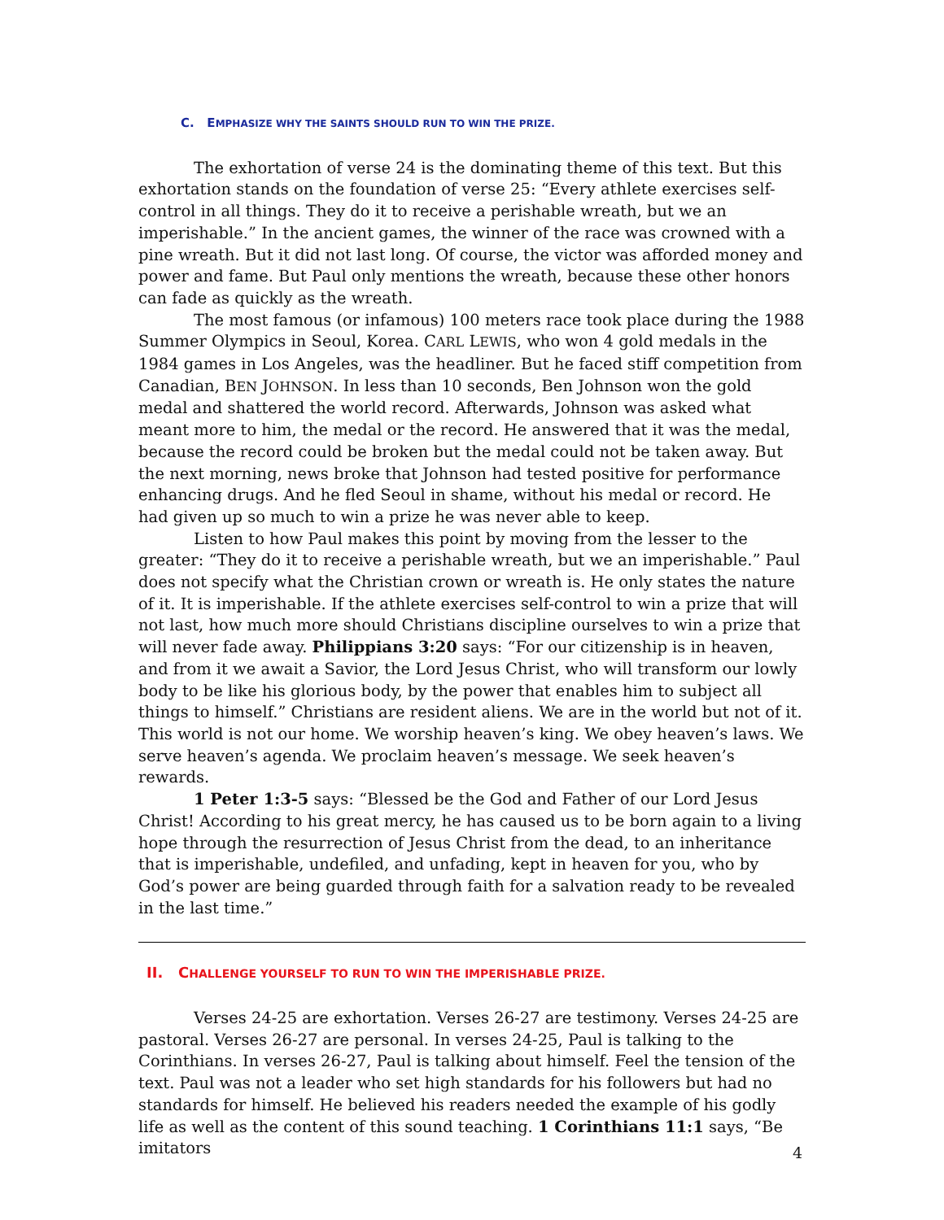C. EMPHASIZE WHY THE SAINTS SHOULD RUN TO WIN THE PRIZE.
The exhortation of verse 24 is the dominating theme of this text. But this exhortation stands on the foundation of verse 25: “Every athlete exercises self-control in all things. They do it to receive a perishable wreath, but we an imperishable.” In the ancient games, the winner of the race was crowned with a pine wreath. But it did not last long. Of course, the victor was afforded money and power and fame. But Paul only mentions the wreath, because these other honors can fade as quickly as the wreath.
The most famous (or infamous) 100 meters race took place during the 1988 Summer Olympics in Seoul, Korea. CARL LEWIS, who won 4 gold medals in the 1984 games in Los Angeles, was the headliner. But he faced stiff competition from Canadian, BEN JOHNSON. In less than 10 seconds, Ben Johnson won the gold medal and shattered the world record. Afterwards, Johnson was asked what meant more to him, the medal or the record. He answered that it was the medal, because the record could be broken but the medal could not be taken away. But the next morning, news broke that Johnson had tested positive for performance enhancing drugs. And he fled Seoul in shame, without his medal or record. He had given up so much to win a prize he was never able to keep.
Listen to how Paul makes this point by moving from the lesser to the greater: “They do it to receive a perishable wreath, but we an imperishable.” Paul does not specify what the Christian crown or wreath is. He only states the nature of it. It is imperishable. If the athlete exercises self-control to win a prize that will not last, how much more should Christians discipline ourselves to win a prize that will never fade away. Philippians 3:20 says: “For our citizenship is in heaven, and from it we await a Savior, the Lord Jesus Christ, who will transform our lowly body to be like his glorious body, by the power that enables him to subject all things to himself.” Christians are resident aliens. We are in the world but not of it. This world is not our home. We worship heaven’s king. We obey heaven’s laws. We serve heaven’s agenda. We proclaim heaven’s message. We seek heaven’s rewards.
1 Peter 1:3-5 says: “Blessed be the God and Father of our Lord Jesus Christ! According to his great mercy, he has caused us to be born again to a living hope through the resurrection of Jesus Christ from the dead, to an inheritance that is imperishable, undefiled, and unfading, kept in heaven for you, who by God’s power are being guarded through faith for a salvation ready to be revealed in the last time.”
II. CHALLENGE YOURSELF TO RUN TO WIN THE IMPERISHABLE PRIZE.
Verses 24-25 are exhortation. Verses 26-27 are testimony. Verses 24-25 are pastoral. Verses 26-27 are personal. In verses 24-25, Paul is talking to the Corinthians. In verses 26-27, Paul is talking about himself. Feel the tension of the text. Paul was not a leader who set high standards for his followers but had no standards for himself. He believed his readers needed the example of his godly life as well as the content of this sound teaching. 1 Corinthians 11:1 says, “Be imitators
4